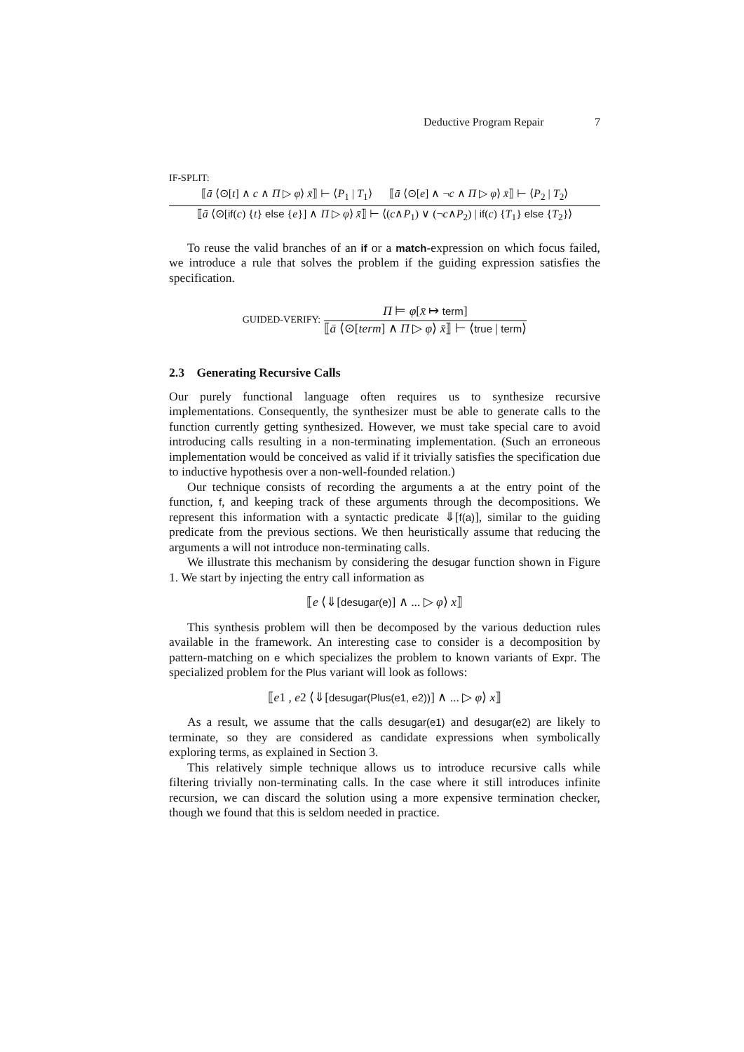Deductive Program Repair 7
IF-SPLIT:
⟦ā ⟨⊙[t] ∧ c ∧ Π ▷ φ⟩ x̄⟧ ⊢ ⟨P<sub>1</sub> | T<sub>1</sub>⟩ ⟦ā ⟨⊙[e] ∧ ¬c ∧ Π ▷ φ⟩ x̄⟧ ⊢ ⟨P<sub>2</sub> | T<sub>2</sub>⟩
⟦ā ⟨⊙[if(c) {t} else {e}] ∧ Π ▷ φ⟩ x̄⟧ ⊢ ⟨(c∧P<sub>1</sub>) ∨ (¬c∧P<sub>2</sub>) | if(c) {T<sub>1</sub>} else {T<sub>2</sub>}⟩
To reuse the valid branches of an if or a match-expression on which focus failed, we introduce a rule that solves the problem if the guiding expression satisfies the specification.
GUIDED-VERIFY:
Π ⊨ φ[x̄ ↦ term]
⟦ā ⟨⊙[term] ∧ Π ▷ φ⟩ x̄⟧ ⊢ ⟨true | term⟩
2.3 Generating Recursive Calls
Our purely functional language often requires us to synthesize recursive implementations. Consequently, the synthesizer must be able to generate calls to the function currently getting synthesized. However, we must take special care to avoid introducing calls resulting in a non-terminating implementation. (Such an erroneous implementation would be conceived as valid if it trivially satisfies the specification due to inductive hypothesis over a non-well-founded relation.)
Our technique consists of recording the arguments a at the entry point of the function, f, and keeping track of these arguments through the decompositions. We represent this information with a syntactic predicate ⇓[f(a)], similar to the guiding predicate from the previous sections. We then heuristically assume that reducing the arguments a will not introduce non-terminating calls.
We illustrate this mechanism by considering the desugar function shown in Figure 1. We start by injecting the entry call information as
⟦e ⟨⇓[desugar(e)] ∧ ... ▷ φ⟩ x⟧
This synthesis problem will then be decomposed by the various deduction rules available in the framework. An interesting case to consider is a decomposition by pattern-matching on e which specializes the problem to known variants of Expr. The specialized problem for the Plus variant will look as follows:
⟦e1 , e2 ⟨⇓[desugar(Plus(e1, e2))] ∧ ... ▷ φ⟩ x⟧
As a result, we assume that the calls desugar(e1) and desugar(e2) are likely to terminate, so they are considered as candidate expressions when symbolically exploring terms, as explained in Section 3.
This relatively simple technique allows us to introduce recursive calls while filtering trivially non-terminating calls. In the case where it still introduces infinite recursion, we can discard the solution using a more expensive termination checker, though we found that this is seldom needed in practice.